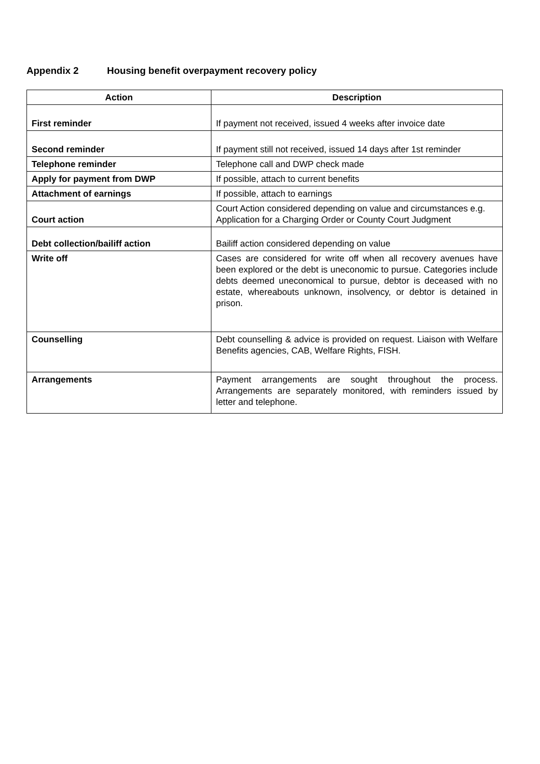Appendix 2 Housing benefit overpayment recovery policy
| Action | Description |
| --- | --- |
| First reminder | If payment not received, issued 4 weeks after invoice date |
| Second reminder | If payment still not received, issued 14 days after 1st reminder |
| Telephone reminder | Telephone call and DWP check made |
| Apply for payment from DWP | If possible, attach to current benefits |
| Attachment of earnings | If possible, attach to earnings |
| Court action | Court Action considered depending on value and circumstances e.g. Application for a Charging Order or County Court Judgment |
| Debt collection/bailiff action | Bailiff action considered depending on value |
| Write off | Cases are considered for write off when all recovery avenues have been explored or the debt is uneconomic to pursue. Categories include debts deemed uneconomical to pursue, debtor is deceased with no estate, whereabouts unknown, insolvency, or debtor is detained in prison. |
| Counselling | Debt counselling & advice is provided on request. Liaison with Welfare Benefits agencies, CAB, Welfare Rights, FISH. |
| Arrangements | Payment arrangements are sought throughout the process. Arrangements are separately monitored, with reminders issued by letter and telephone. |